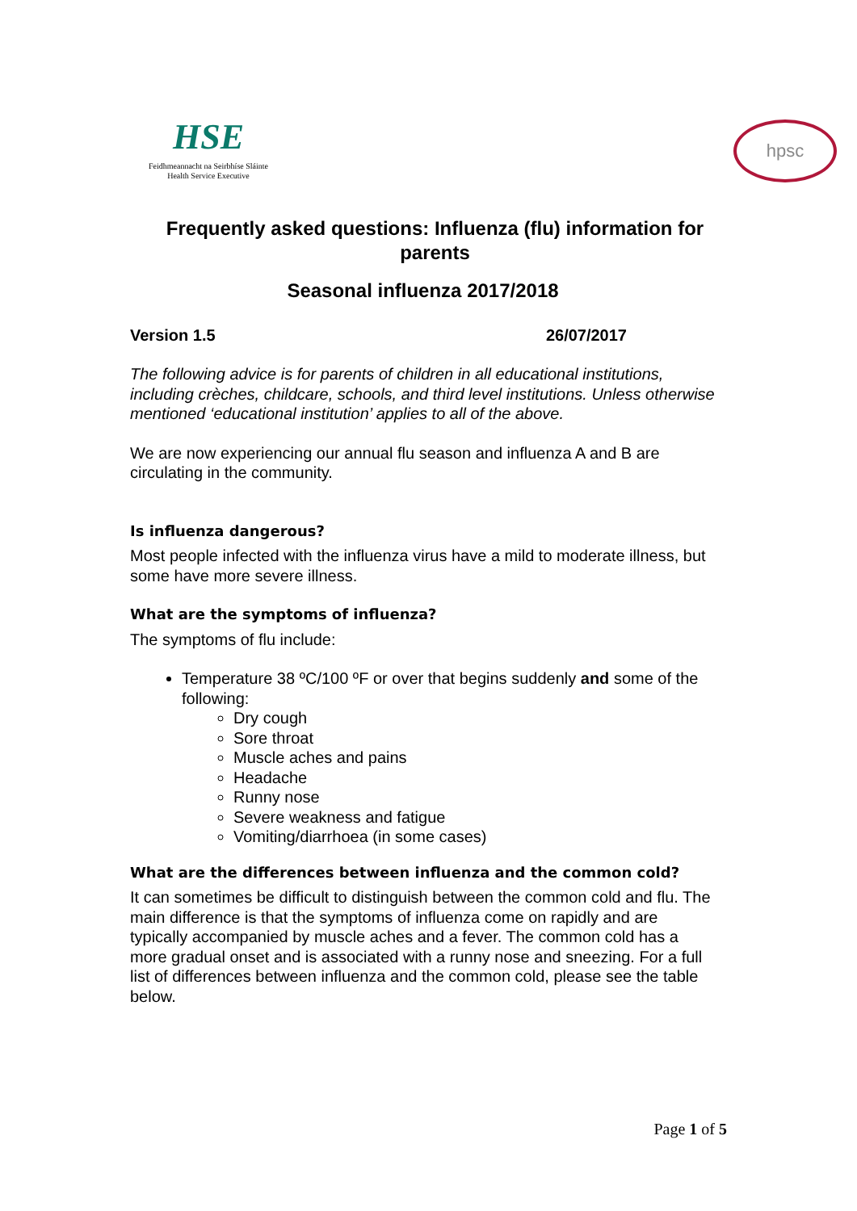HSE
Feidhmeannacht na Seirbhíse Sláinte
Health Service Executive
hpsc
Frequently asked questions: Influenza (flu) information for parents
Seasonal influenza 2017/2018
Version 1.5 26/07/2017
The following advice is for parents of children in all educational institutions, including crèches, childcare, schools, and third level institutions. Unless otherwise mentioned ‘educational institution’ applies to all of the above.
We are now experiencing our annual flu season and influenza A and B are circulating in the community.
Is influenza dangerous?
Most people infected with the influenza virus have a mild to moderate illness, but some have more severe illness.
What are the symptoms of influenza?
The symptoms of flu include:
Temperature 38 ºC/100 ºF or over that begins suddenly and some of the following:
Dry cough
Sore throat
Muscle aches and pains
Headache
Runny nose
Severe weakness and fatigue
Vomiting/diarrhoea (in some cases)
What are the differences between influenza and the common cold?
It can sometimes be difficult to distinguish between the common cold and flu. The main difference is that the symptoms of influenza come on rapidly and are typically accompanied by muscle aches and a fever. The common cold has a more gradual onset and is associated with a runny nose and sneezing. For a full list of differences between influenza and the common cold, please see the table below.
Page 1 of 5